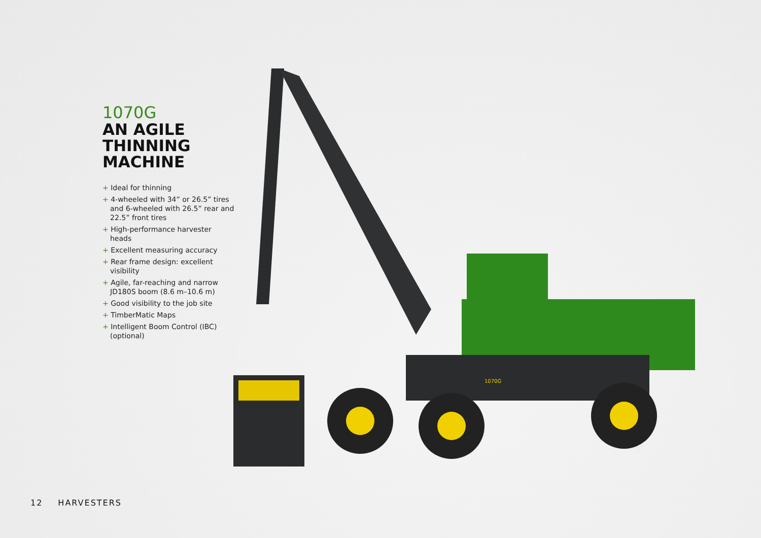1070G
AN AGILE
THINNING
MACHINE
+ Ideal for thinning
+ 4-wheeled with 34” or 26.5” tires and 6-wheeled with 26.5” rear and 22.5” front tires
+ High-performance harvester heads
+ Excellent measuring accuracy
+ Rear frame design: excellent visibility
+ Agile, far-reaching and narrow JD180S boom (8.6 m–10.6 m)
+ Good visibility to the job site
+ TimberMatic Maps
+ Intelligent Boom Control (IBC) (optional)
1070G
12 HARVESTERS